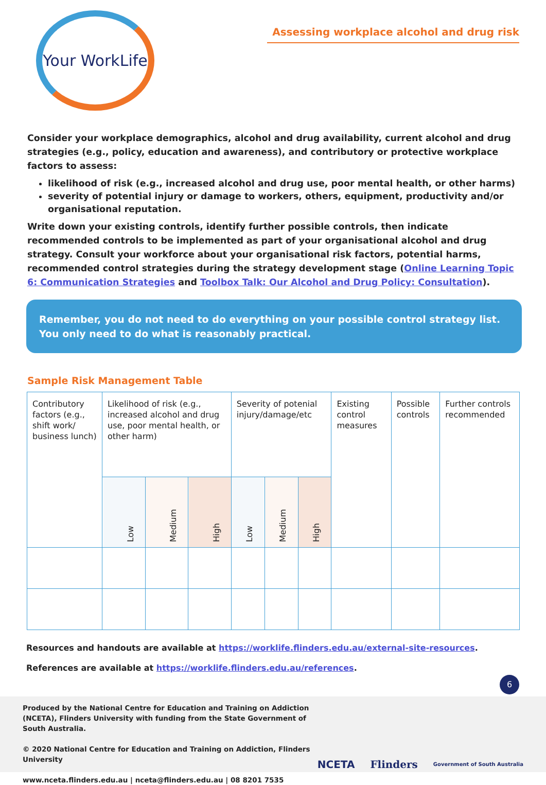Your WorkLife
Assessing workplace alcohol and drug risk
Consider your workplace demographics, alcohol and drug availability, current alcohol and drug strategies (e.g., policy, education and awareness), and contributory or protective workplace factors to assess:
likelihood of risk (e.g., increased alcohol and drug use, poor mental health, or other harms)
severity of potential injury or damage to workers, others, equipment, productivity and/or organisational reputation.
Write down your existing controls, identify further possible controls, then indicate recommended controls to be implemented as part of your organisational alcohol and drug strategy. Consult your workforce about your organisational risk factors, potential harms, recommended control strategies during the strategy development stage (Online Learning Topic 6: Communication Strategies and Toolbox Talk: Our Alcohol and Drug Policy: Consultation).
Remember, you do not need to do everything on your possible control strategy list. You only need to do what is reasonably practical.
Sample Risk Management Table
| Contributory factors (e.g., shift work/ business lunch) | Likelihood of risk (e.g., increased alcohol and drug use, poor mental health, or other harm) | | | Severity of potenial injury/damage/etc | | | Existing control measures | Possible controls | Further controls recommended |
| | Low | Medium | High | Low | Medium | High | | | |
Resources and handouts are available at https://worklife.flinders.edu.au/external-site-resources.
References are available at https://worklife.flinders.edu.au/references.
6
Produced by the National Centre for Education and Training on Addiction (NCETA), Flinders University with funding from the State Government of South Australia.
© 2020 National Centre for Education and Training on Addiction, Flinders University
www.nceta.flinders.edu.au | nceta@flinders.edu.au | 08 8201 7535
NCETA Flinders Government of South Australia